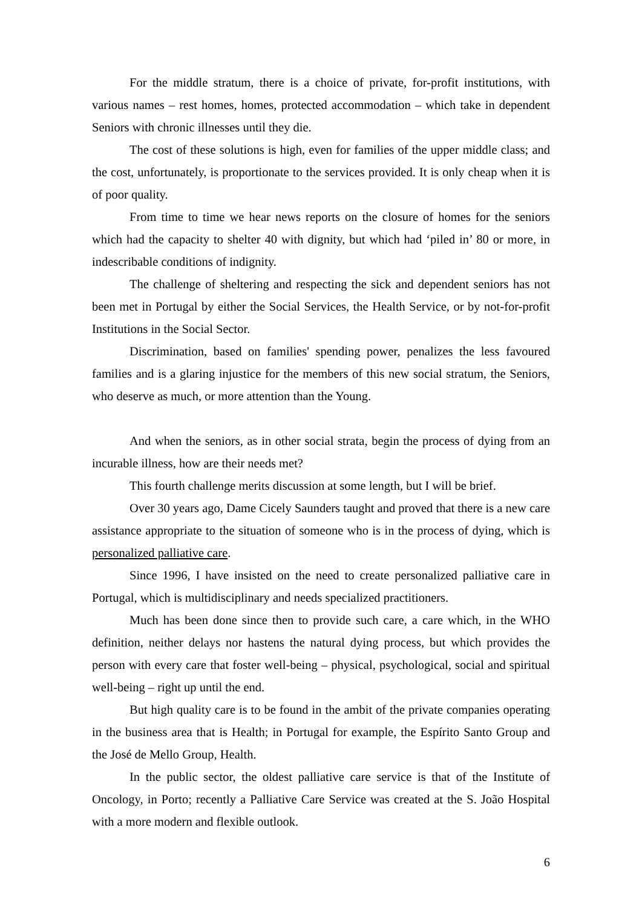For the middle stratum, there is a choice of private, for-profit institutions, with various names – rest homes, homes, protected accommodation – which take in dependent Seniors with chronic illnesses until they die.
The cost of these solutions is high, even for families of the upper middle class; and the cost, unfortunately, is proportionate to the services provided. It is only cheap when it is of poor quality.
From time to time we hear news reports on the closure of homes for the seniors which had the capacity to shelter 40 with dignity, but which had ‘piled in’ 80 or more, in indescribable conditions of indignity.
The challenge of sheltering and respecting the sick and dependent seniors has not been met in Portugal by either the Social Services, the Health Service, or by not-for-profit Institutions in the Social Sector.
Discrimination, based on families' spending power, penalizes the less favoured families and is a glaring injustice for the members of this new social stratum, the Seniors, who deserve as much, or more attention than the Young.
And when the seniors, as in other social strata, begin the process of dying from an incurable illness, how are their needs met?
This fourth challenge merits discussion at some length, but I will be brief.
Over 30 years ago, Dame Cicely Saunders taught and proved that there is a new care assistance appropriate to the situation of someone who is in the process of dying, which is personalized palliative care.
Since 1996, I have insisted on the need to create personalized palliative care in Portugal, which is multidisciplinary and needs specialized practitioners.
Much has been done since then to provide such care, a care which, in the WHO definition, neither delays nor hastens the natural dying process, but which provides the person with every care that foster well-being – physical, psychological, social and spiritual well-being – right up until the end.
But high quality care is to be found in the ambit of the private companies operating in the business area that is Health; in Portugal for example, the Espírito Santo Group and the José de Mello Group, Health.
In the public sector, the oldest palliative care service is that of the Institute of Oncology, in Porto; recently a Palliative Care Service was created at the S. João Hospital with a more modern and flexible outlook.
6